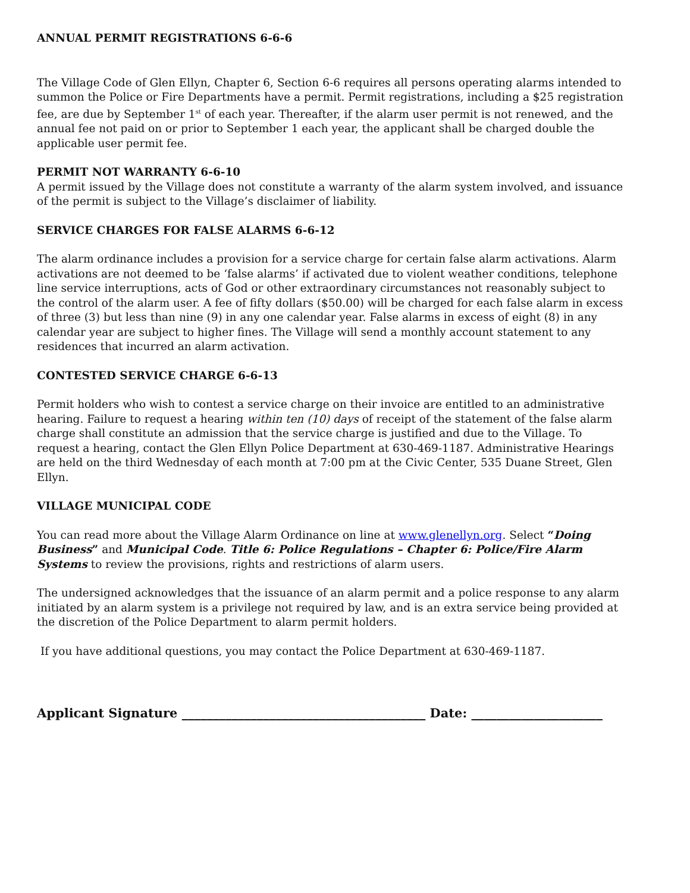ANNUAL PERMIT REGISTRATIONS 6-6-6
The Village Code of Glen Ellyn, Chapter 6, Section 6-6 requires all persons operating alarms intended to summon the Police or Fire Departments have a permit. Permit registrations, including a $25 registration fee, are due by September 1<sup>st</sup> of each year. Thereafter, if the alarm user permit is not renewed, and the annual fee not paid on or prior to September 1 each year, the applicant shall be charged double the applicable user permit fee.
PERMIT NOT WARRANTY 6-6-10
A permit issued by the Village does not constitute a warranty of the alarm system involved, and issuance of the permit is subject to the Village’s disclaimer of liability.
SERVICE CHARGES FOR FALSE ALARMS 6-6-12
The alarm ordinance includes a provision for a service charge for certain false alarm activations. Alarm activations are not deemed to be ‘false alarms’ if activated due to violent weather conditions, telephone line service interruptions, acts of God or other extraordinary circumstances not reasonably subject to the control of the alarm user. A fee of fifty dollars ($50.00) will be charged for each false alarm in excess of three (3) but less than nine (9) in any one calendar year. False alarms in excess of eight (8) in any calendar year are subject to higher fines. The Village will send a monthly account statement to any residences that incurred an alarm activation.
CONTESTED SERVICE CHARGE 6-6-13
Permit holders who wish to contest a service charge on their invoice are entitled to an administrative hearing. Failure to request a hearing within ten (10) days of receipt of the statement of the false alarm charge shall constitute an admission that the service charge is justified and due to the Village. To request a hearing, contact the Glen Ellyn Police Department at 630-469-1187. Administrative Hearings are held on the third Wednesday of each month at 7:00 pm at the Civic Center, 535 Duane Street, Glen Ellyn.
VILLAGE MUNICIPAL CODE
You can read more about the Village Alarm Ordinance on line at www.glenellyn.org. Select “Doing Business” and Municipal Code. Title 6: Police Regulations – Chapter 6: Police/Fire Alarm Systems to review the provisions, rights and restrictions of alarm users.
The undersigned acknowledges that the issuance of an alarm permit and a police response to any alarm initiated by an alarm system is a privilege not required by law, and is an extra service being provided at the discretion of the Police Department to alarm permit holders.
If you have additional questions, you may contact the Police Department at 630-469-1187.
Applicant Signature _______________________________________ Date: _____________________